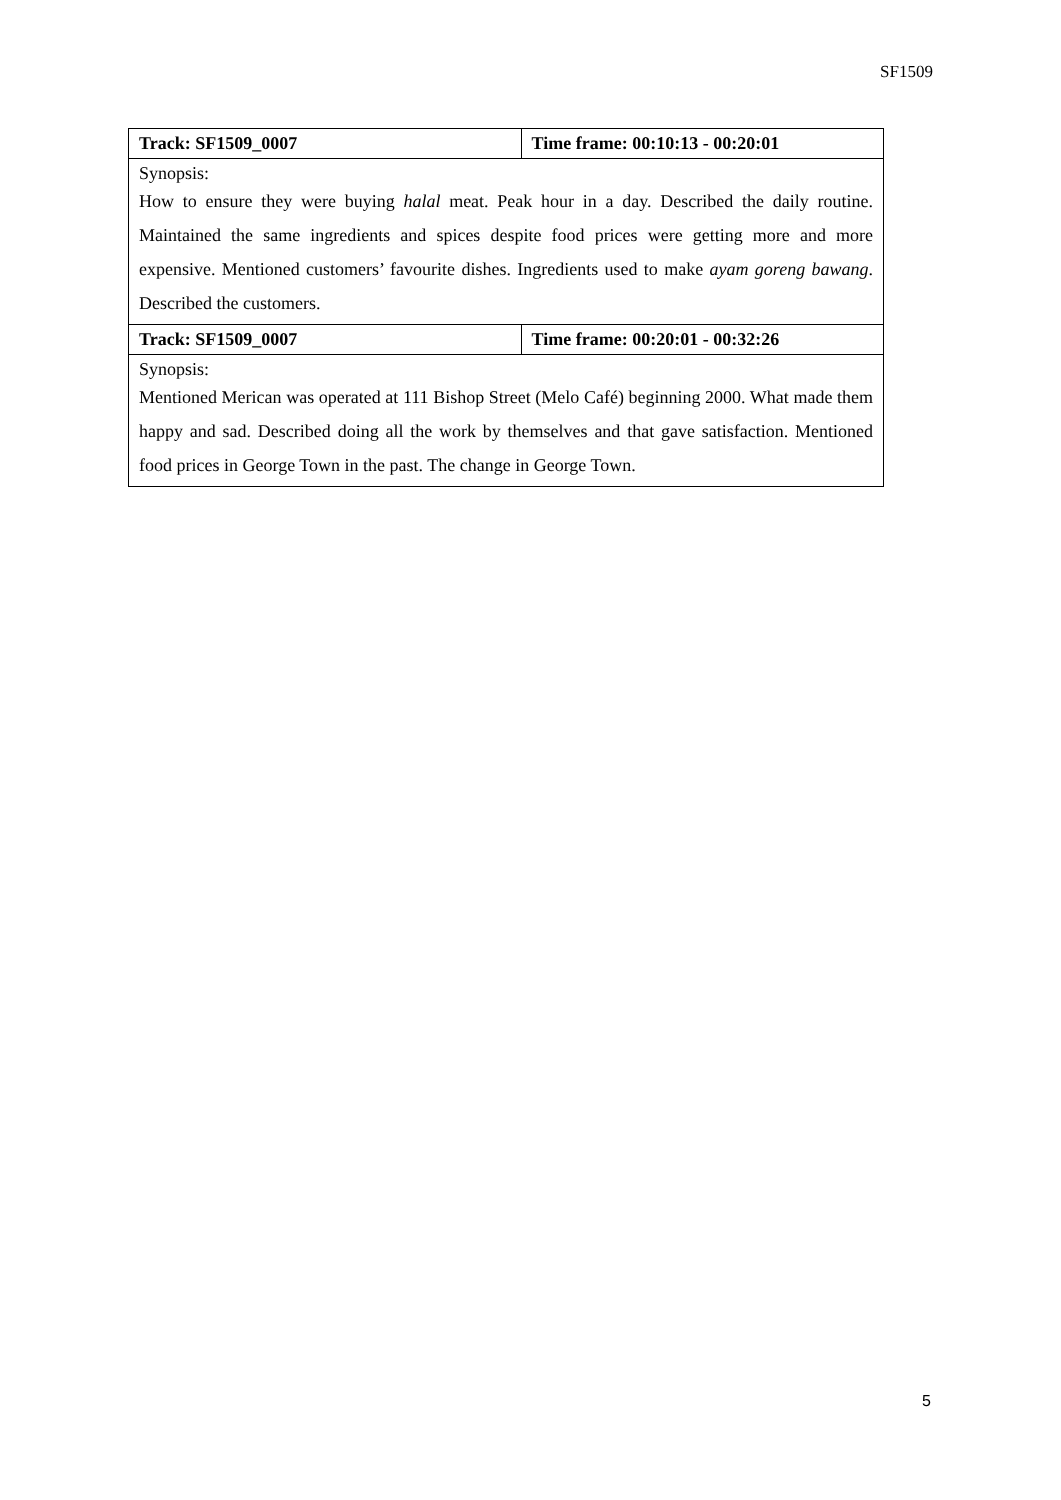SF1509
| Track: SF1509_0007 | Time frame: 00:10:13 - 00:20:01 |
| Synopsis: | |
| How to ensure they were buying halal meat. Peak hour in a day. Described the daily routine. Maintained the same ingredients and spices despite food prices were getting more and more expensive. Mentioned customers’ favourite dishes. Ingredients used to make ayam goreng bawang . Described the customers. | |
| Track: SF1509_0007 | Time frame: 00:20:01 - 00:32:26 |
| Synopsis: | |
| Mentioned Merican was operated at 111 Bishop Street (Melo Café) beginning 2000. What made them happy and sad. Described doing all the work by themselves and that gave satisfaction. Mentioned food prices in George Town in the past. The change in George Town. | |
5